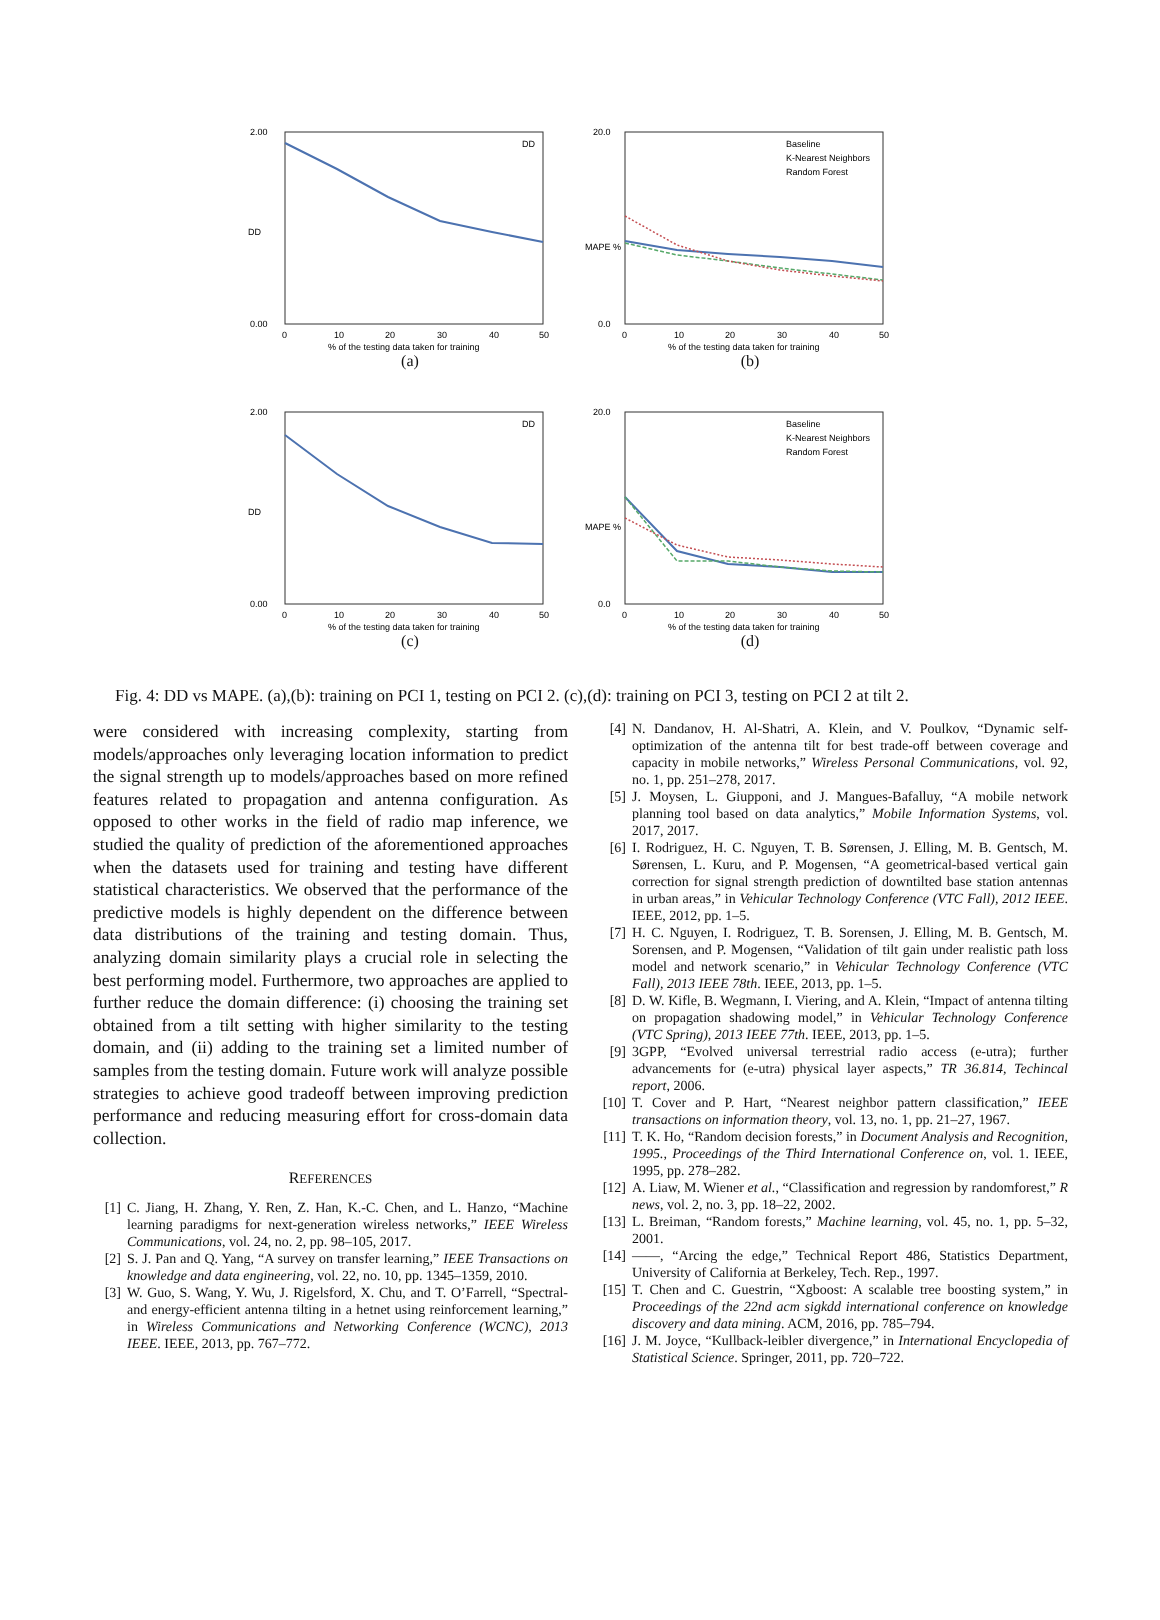2.00
0.00
DD
DD
0
10
20
30
40
50
% of the testing data taken for training
(a)
20.0
0.0
MAPE %
Baseline
K-Nearest Neighbors
Random Forest
0
10
20
30
40
50
% of the testing data taken for training
(b)
2.00
0.00
DD
DD
0
10
20
30
40
50
% of the testing data taken for training
(c)
20.0
0.0
MAPE %
Baseline
K-Nearest Neighbors
Random Forest
0
10
20
30
40
50
% of the testing data taken for training
(d)
Fig. 4: DD vs MAPE. (a),(b): training on PCI 1, testing on PCI 2. (c),(d): training on PCI 3, testing on PCI 2 at tilt 2.
were considered with increasing complexity, starting from models/approaches only leveraging location information to predict the signal strength up to models/approaches based on more refined features related to propagation and antenna configuration. As opposed to other works in the field of radio map inference, we studied the quality of prediction of the aforementioned approaches when the datasets used for training and testing have different statistical characteristics. We observed that the performance of the predictive models is highly dependent on the difference between data distributions of the training and testing domain. Thus, analyzing domain similarity plays a crucial role in selecting the best performing model. Furthermore, two approaches are applied to further reduce the domain difference: (i) choosing the training set obtained from a tilt setting with higher similarity to the testing domain, and (ii) adding to the training set a limited number of samples from the testing domain. Future work will analyze possible strategies to achieve good tradeoff between improving prediction performance and reducing measuring effort for cross-domain data collection.
REFERENCES
[1] C. Jiang, H. Zhang, Y. Ren, Z. Han, K.-C. Chen, and L. Hanzo, “Machine learning paradigms for next-generation wireless networks,” IEEE Wireless Communications, vol. 24, no. 2, pp. 98–105, 2017.
[2] S. J. Pan and Q. Yang, “A survey on transfer learning,” IEEE Transactions on knowledge and data engineering, vol. 22, no. 10, pp. 1345–1359, 2010.
[3] W. Guo, S. Wang, Y. Wu, J. Rigelsford, X. Chu, and T. O’Farrell, “Spectral-and energy-efficient antenna tilting in a hetnet using reinforcement learning,” in Wireless Communications and Networking Conference (WCNC), 2013 IEEE. IEEE, 2013, pp. 767–772.
[4] N. Dandanov, H. Al-Shatri, A. Klein, and V. Poulkov, “Dynamic self-optimization of the antenna tilt for best trade-off between coverage and capacity in mobile networks,” Wireless Personal Communications, vol. 92, no. 1, pp. 251–278, 2017.
[5] J. Moysen, L. Giupponi, and J. Mangues-Bafalluy, “A mobile network planning tool based on data analytics,” Mobile Information Systems, vol. 2017, 2017.
[6] I. Rodriguez, H. C. Nguyen, T. B. Sørensen, J. Elling, M. B. Gentsch, M. Sørensen, L. Kuru, and P. Mogensen, “A geometrical-based vertical gain correction for signal strength prediction of downtilted base station antennas in urban areas,” in Vehicular Technology Conference (VTC Fall), 2012 IEEE. IEEE, 2012, pp. 1–5.
[7] H. C. Nguyen, I. Rodriguez, T. B. Sorensen, J. Elling, M. B. Gentsch, M. Sorensen, and P. Mogensen, “Validation of tilt gain under realistic path loss model and network scenario,” in Vehicular Technology Conference (VTC Fall), 2013 IEEE 78th. IEEE, 2013, pp. 1–5.
[8] D. W. Kifle, B. Wegmann, I. Viering, and A. Klein, “Impact of antenna tilting on propagation shadowing model,” in Vehicular Technology Conference (VTC Spring), 2013 IEEE 77th. IEEE, 2013, pp. 1–5.
[9] 3GPP, “Evolved universal terrestrial radio access (e-utra); further advancements for (e-utra) physical layer aspects,” TR 36.814, Techincal report, 2006.
[10] T. Cover and P. Hart, “Nearest neighbor pattern classification,” IEEE transactions on information theory, vol. 13, no. 1, pp. 21–27, 1967.
[11] T. K. Ho, “Random decision forests,” in Document Analysis and Recognition, 1995., Proceedings of the Third International Conference on, vol. 1. IEEE, 1995, pp. 278–282.
[12] A. Liaw, M. Wiener et al., “Classification and regression by randomforest,” R news, vol. 2, no. 3, pp. 18–22, 2002.
[13] L. Breiman, “Random forests,” Machine learning, vol. 45, no. 1, pp. 5–32, 2001.
[14] ——, “Arcing the edge,” Technical Report 486, Statistics Department, University of California at Berkeley, Tech. Rep., 1997.
[15] T. Chen and C. Guestrin, “Xgboost: A scalable tree boosting system,” in Proceedings of the 22nd acm sigkdd international conference on knowledge discovery and data mining. ACM, 2016, pp. 785–794.
[16] J. M. Joyce, “Kullback-leibler divergence,” in International Encyclopedia of Statistical Science. Springer, 2011, pp. 720–722.